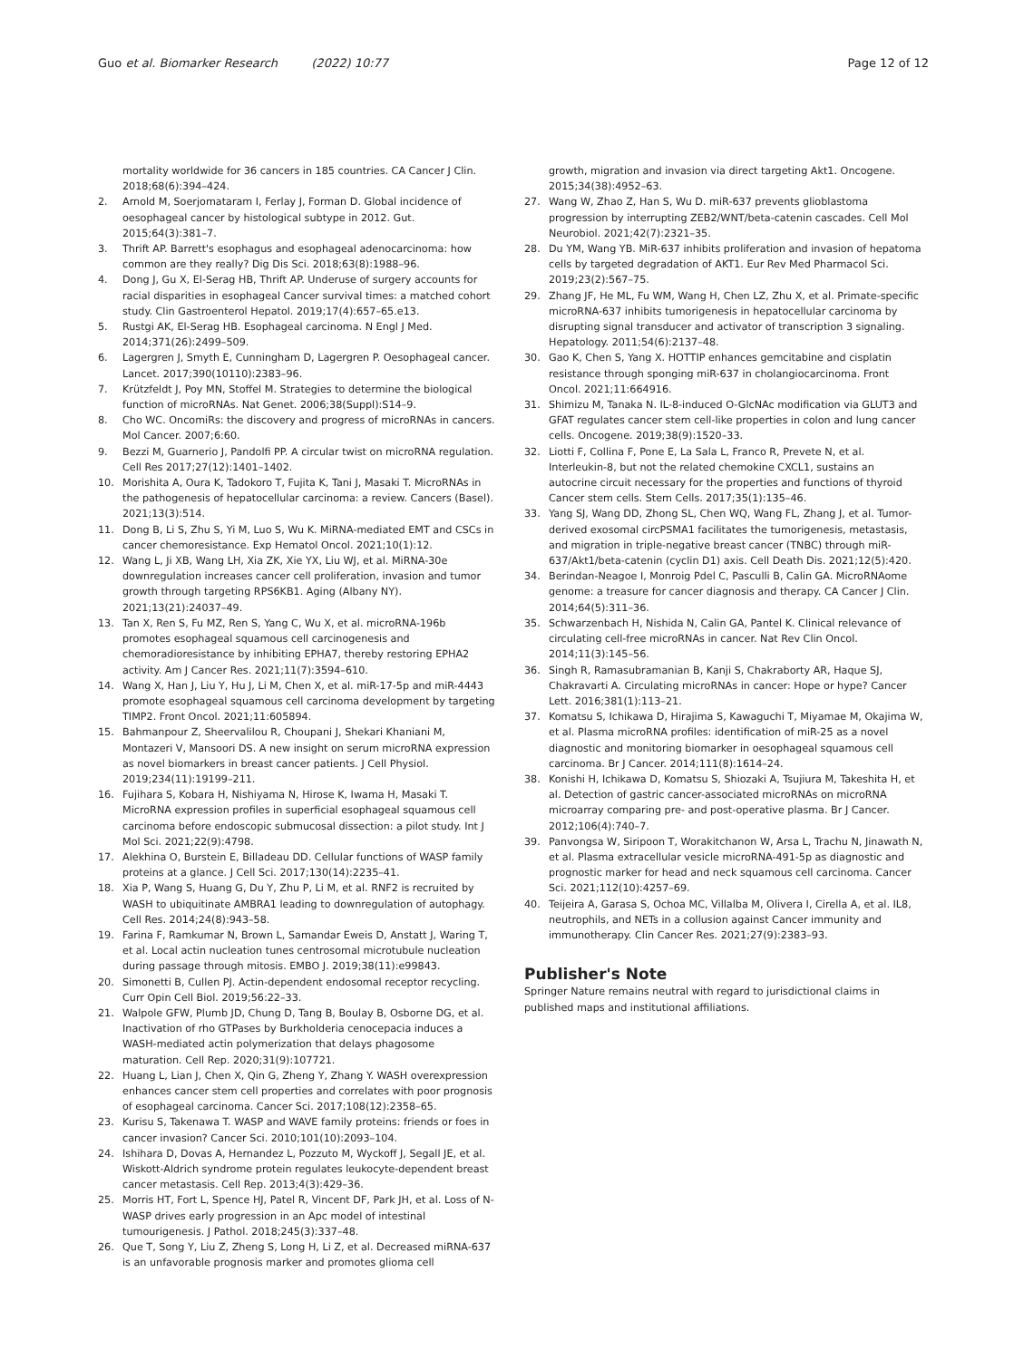Guo et al. Biomarker Research (2022) 10:77 Page 12 of 12
mortality worldwide for 36 cancers in 185 countries. CA Cancer J Clin. 2018;68(6):394–424.
2. Arnold M, Soerjomataram I, Ferlay J, Forman D. Global incidence of oesophageal cancer by histological subtype in 2012. Gut. 2015;64(3):381–7.
3. Thrift AP. Barrett's esophagus and esophageal adenocarcinoma: how common are they really? Dig Dis Sci. 2018;63(8):1988–96.
4. Dong J, Gu X, El-Serag HB, Thrift AP. Underuse of surgery accounts for racial disparities in esophageal Cancer survival times: a matched cohort study. Clin Gastroenterol Hepatol. 2019;17(4):657–65.e13.
5. Rustgi AK, El-Serag HB. Esophageal carcinoma. N Engl J Med. 2014;371(26):2499–509.
6. Lagergren J, Smyth E, Cunningham D, Lagergren P. Oesophageal cancer. Lancet. 2017;390(10110):2383–96.
7. Krützfeldt J, Poy MN, Stoffel M. Strategies to determine the biological function of microRNAs. Nat Genet. 2006;38(Suppl):S14–9.
8. Cho WC. OncomiRs: the discovery and progress of microRNAs in cancers. Mol Cancer. 2007;6:60.
9. Bezzi M, Guarnerio J, Pandolfi PP. A circular twist on microRNA regulation. Cell Res 2017;27(12):1401–1402.
10. Morishita A, Oura K, Tadokoro T, Fujita K, Tani J, Masaki T. MicroRNAs in the pathogenesis of hepatocellular carcinoma: a review. Cancers (Basel). 2021;13(3):514.
11. Dong B, Li S, Zhu S, Yi M, Luo S, Wu K. MiRNA-mediated EMT and CSCs in cancer chemoresistance. Exp Hematol Oncol. 2021;10(1):12.
12. Wang L, Ji XB, Wang LH, Xia ZK, Xie YX, Liu WJ, et al. MiRNA-30e downregulation increases cancer cell proliferation, invasion and tumor growth through targeting RPS6KB1. Aging (Albany NY). 2021;13(21):24037–49.
13. Tan X, Ren S, Fu MZ, Ren S, Yang C, Wu X, et al. microRNA-196b promotes esophageal squamous cell carcinogenesis and chemoradioresistance by inhibiting EPHA7, thereby restoring EPHA2 activity. Am J Cancer Res. 2021;11(7):3594–610.
14. Wang X, Han J, Liu Y, Hu J, Li M, Chen X, et al. miR-17-5p and miR-4443 promote esophageal squamous cell carcinoma development by targeting TIMP2. Front Oncol. 2021;11:605894.
15. Bahmanpour Z, Sheervalilou R, Choupani J, Shekari Khaniani M, Montazeri V, Mansoori DS. A new insight on serum microRNA expression as novel biomarkers in breast cancer patients. J Cell Physiol. 2019;234(11):19199–211.
16. Fujihara S, Kobara H, Nishiyama N, Hirose K, Iwama H, Masaki T. MicroRNA expression profiles in superficial esophageal squamous cell carcinoma before endoscopic submucosal dissection: a pilot study. Int J Mol Sci. 2021;22(9):4798.
17. Alekhina O, Burstein E, Billadeau DD. Cellular functions of WASP family proteins at a glance. J Cell Sci. 2017;130(14):2235–41.
18. Xia P, Wang S, Huang G, Du Y, Zhu P, Li M, et al. RNF2 is recruited by WASH to ubiquitinate AMBRA1 leading to downregulation of autophagy. Cell Res. 2014;24(8):943–58.
19. Farina F, Ramkumar N, Brown L, Samandar Eweis D, Anstatt J, Waring T, et al. Local actin nucleation tunes centrosomal microtubule nucleation during passage through mitosis. EMBO J. 2019;38(11):e99843.
20. Simonetti B, Cullen PJ. Actin-dependent endosomal receptor recycling. Curr Opin Cell Biol. 2019;56:22–33.
21. Walpole GFW, Plumb JD, Chung D, Tang B, Boulay B, Osborne DG, et al. Inactivation of rho GTPases by Burkholderia cenocepacia induces a WASH-mediated actin polymerization that delays phagosome maturation. Cell Rep. 2020;31(9):107721.
22. Huang L, Lian J, Chen X, Qin G, Zheng Y, Zhang Y. WASH overexpression enhances cancer stem cell properties and correlates with poor prognosis of esophageal carcinoma. Cancer Sci. 2017;108(12):2358–65.
23. Kurisu S, Takenawa T. WASP and WAVE family proteins: friends or foes in cancer invasion? Cancer Sci. 2010;101(10):2093–104.
24. Ishihara D, Dovas A, Hernandez L, Pozzuto M, Wyckoff J, Segall JE, et al. Wiskott-Aldrich syndrome protein regulates leukocyte-dependent breast cancer metastasis. Cell Rep. 2013;4(3):429–36.
25. Morris HT, Fort L, Spence HJ, Patel R, Vincent DF, Park JH, et al. Loss of N-WASP drives early progression in an Apc model of intestinal tumourigenesis. J Pathol. 2018;245(3):337–48.
26. Que T, Song Y, Liu Z, Zheng S, Long H, Li Z, et al. Decreased miRNA-637 is an unfavorable prognosis marker and promotes glioma cell
growth, migration and invasion via direct targeting Akt1. Oncogene. 2015;34(38):4952–63.
27. Wang W, Zhao Z, Han S, Wu D. miR-637 prevents glioblastoma progression by interrupting ZEB2/WNT/beta-catenin cascades. Cell Mol Neurobiol. 2021;42(7):2321–35.
28. Du YM, Wang YB. MiR-637 inhibits proliferation and invasion of hepatoma cells by targeted degradation of AKT1. Eur Rev Med Pharmacol Sci. 2019;23(2):567–75.
29. Zhang JF, He ML, Fu WM, Wang H, Chen LZ, Zhu X, et al. Primate-specific microRNA-637 inhibits tumorigenesis in hepatocellular carcinoma by disrupting signal transducer and activator of transcription 3 signaling. Hepatology. 2011;54(6):2137–48.
30. Gao K, Chen S, Yang X. HOTTIP enhances gemcitabine and cisplatin resistance through sponging miR-637 in cholangiocarcinoma. Front Oncol. 2021;11:664916.
31. Shimizu M, Tanaka N. IL-8-induced O-GlcNAc modification via GLUT3 and GFAT regulates cancer stem cell-like properties in colon and lung cancer cells. Oncogene. 2019;38(9):1520–33.
32. Liotti F, Collina F, Pone E, La Sala L, Franco R, Prevete N, et al. Interleukin-8, but not the related chemokine CXCL1, sustains an autocrine circuit necessary for the properties and functions of thyroid Cancer stem cells. Stem Cells. 2017;35(1):135–46.
33. Yang SJ, Wang DD, Zhong SL, Chen WQ, Wang FL, Zhang J, et al. Tumor-derived exosomal circPSMA1 facilitates the tumorigenesis, metastasis, and migration in triple-negative breast cancer (TNBC) through miR-637/Akt1/beta-catenin (cyclin D1) axis. Cell Death Dis. 2021;12(5):420.
34. Berindan-Neagoe I, Monroig Pdel C, Pasculli B, Calin GA. MicroRNAome genome: a treasure for cancer diagnosis and therapy. CA Cancer J Clin. 2014;64(5):311–36.
35. Schwarzenbach H, Nishida N, Calin GA, Pantel K. Clinical relevance of circulating cell-free microRNAs in cancer. Nat Rev Clin Oncol. 2014;11(3):145–56.
36. Singh R, Ramasubramanian B, Kanji S, Chakraborty AR, Haque SJ, Chakravarti A. Circulating microRNAs in cancer: Hope or hype? Cancer Lett. 2016;381(1):113–21.
37. Komatsu S, Ichikawa D, Hirajima S, Kawaguchi T, Miyamae M, Okajima W, et al. Plasma microRNA profiles: identification of miR-25 as a novel diagnostic and monitoring biomarker in oesophageal squamous cell carcinoma. Br J Cancer. 2014;111(8):1614–24.
38. Konishi H, Ichikawa D, Komatsu S, Shiozaki A, Tsujiura M, Takeshita H, et al. Detection of gastric cancer-associated microRNAs on microRNA microarray comparing pre- and post-operative plasma. Br J Cancer. 2012;106(4):740–7.
39. Panvongsa W, Siripoon T, Worakitchanon W, Arsa L, Trachu N, Jinawath N, et al. Plasma extracellular vesicle microRNA-491-5p as diagnostic and prognostic marker for head and neck squamous cell carcinoma. Cancer Sci. 2021;112(10):4257–69.
40. Teijeira A, Garasa S, Ochoa MC, Villalba M, Olivera I, Cirella A, et al. IL8, neutrophils, and NETs in a collusion against Cancer immunity and immunotherapy. Clin Cancer Res. 2021;27(9):2383–93.
Publisher's Note
Springer Nature remains neutral with regard to jurisdictional claims in published maps and institutional affiliations.